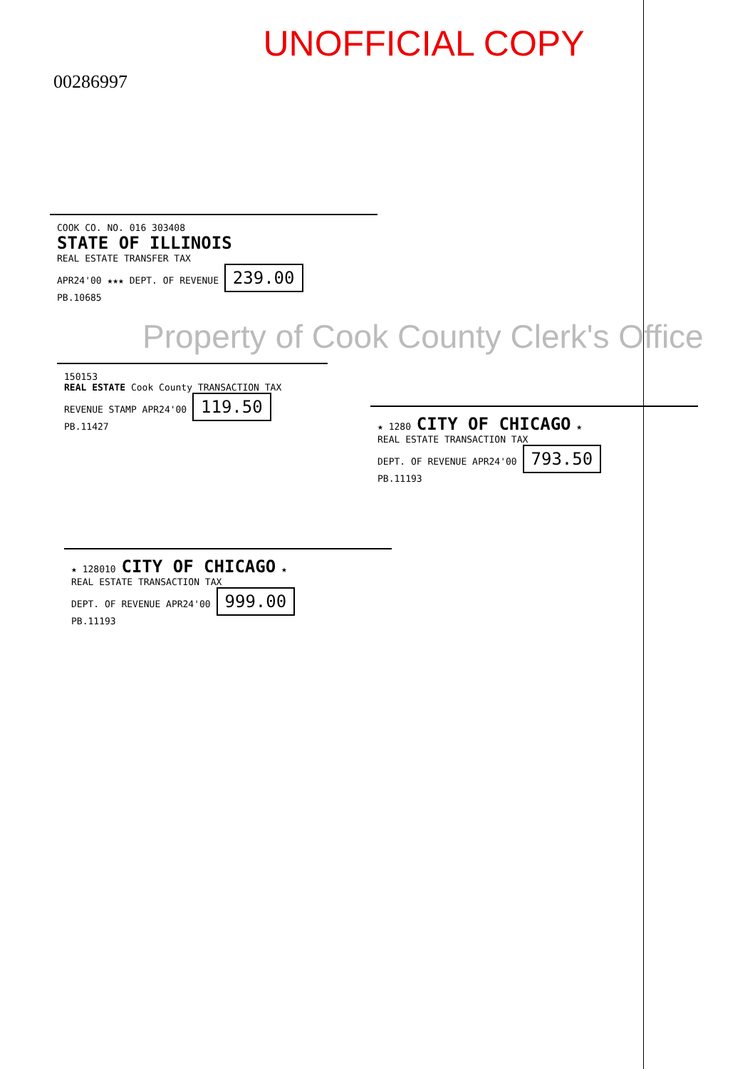UNOFFICIAL COPY
00286997
COOK CO. NO. 016 303408
STATE OF ILLINOIS
REAL ESTATE TRANSFER TAX
APR24'00 ★★★ DEPT. OF REVENUE 239.00
PB.10685
Property of Cook County Clerk's Office
150153
REAL ESTATE Cook County TRANSACTION TAX
REVENUE STAMP APR24'00 119.50
PB.11427
★ 1280 CITY OF CHICAGO ★
REAL ESTATE TRANSACTION TAX
DEPT. OF REVENUE APR24'00 793.50
PB.11193
★ 128010 CITY OF CHICAGO ★
REAL ESTATE TRANSACTION TAX
DEPT. OF REVENUE APR24'00 999.00
PB.11193